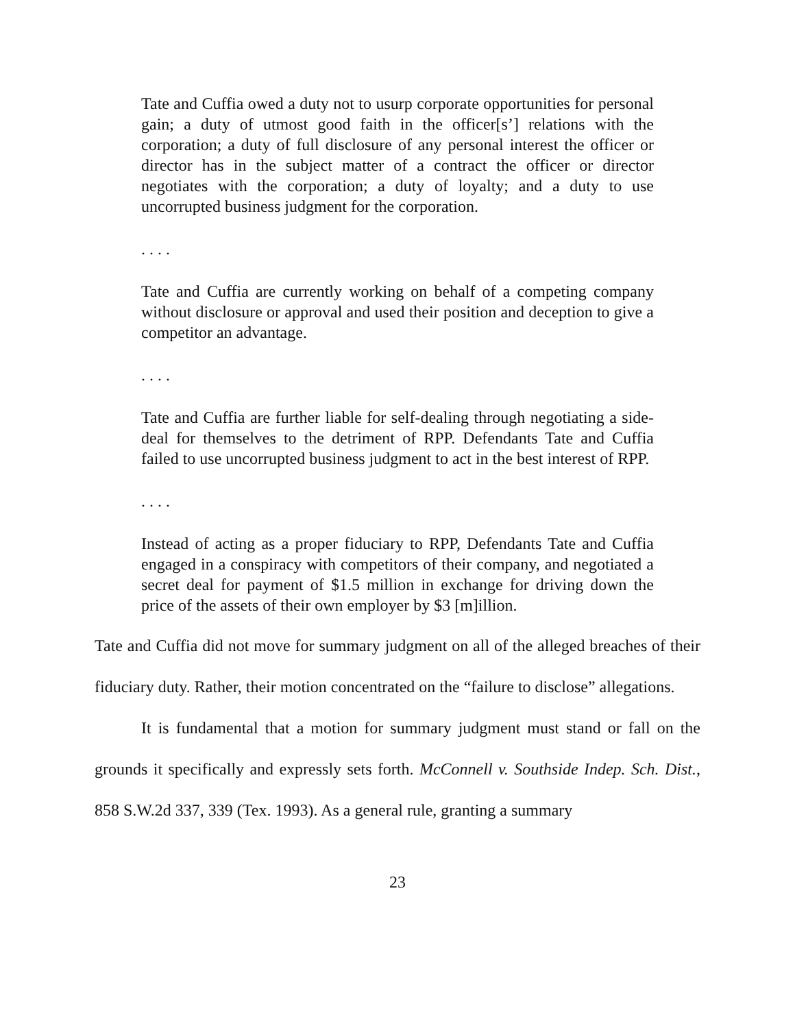Tate and Cuffia owed a duty not to usurp corporate opportunities for personal gain; a duty of utmost good faith in the officer[s’] relations with the corporation; a duty of full disclosure of any personal interest the officer or director has in the subject matter of a contract the officer or director negotiates with the corporation; a duty of loyalty; and a duty to use uncorrupted business judgment for the corporation.
. . . .
Tate and Cuffia are currently working on behalf of a competing company without disclosure or approval and used their position and deception to give a competitor an advantage.
. . . .
Tate and Cuffia are further liable for self-dealing through negotiating a side-deal for themselves to the detriment of RPP. Defendants Tate and Cuffia failed to use uncorrupted business judgment to act in the best interest of RPP.
. . . .
Instead of acting as a proper fiduciary to RPP, Defendants Tate and Cuffia engaged in a conspiracy with competitors of their company, and negotiated a secret deal for payment of $1.5 million in exchange for driving down the price of the assets of their own employer by $3 [m]illion.
Tate and Cuffia did not move for summary judgment on all of the alleged breaches of their fiduciary duty. Rather, their motion concentrated on the “failure to disclose” allegations.
It is fundamental that a motion for summary judgment must stand or fall on the grounds it specifically and expressly sets forth. McConnell v. Southside Indep. Sch. Dist., 858 S.W.2d 337, 339 (Tex. 1993). As a general rule, granting a summary
23